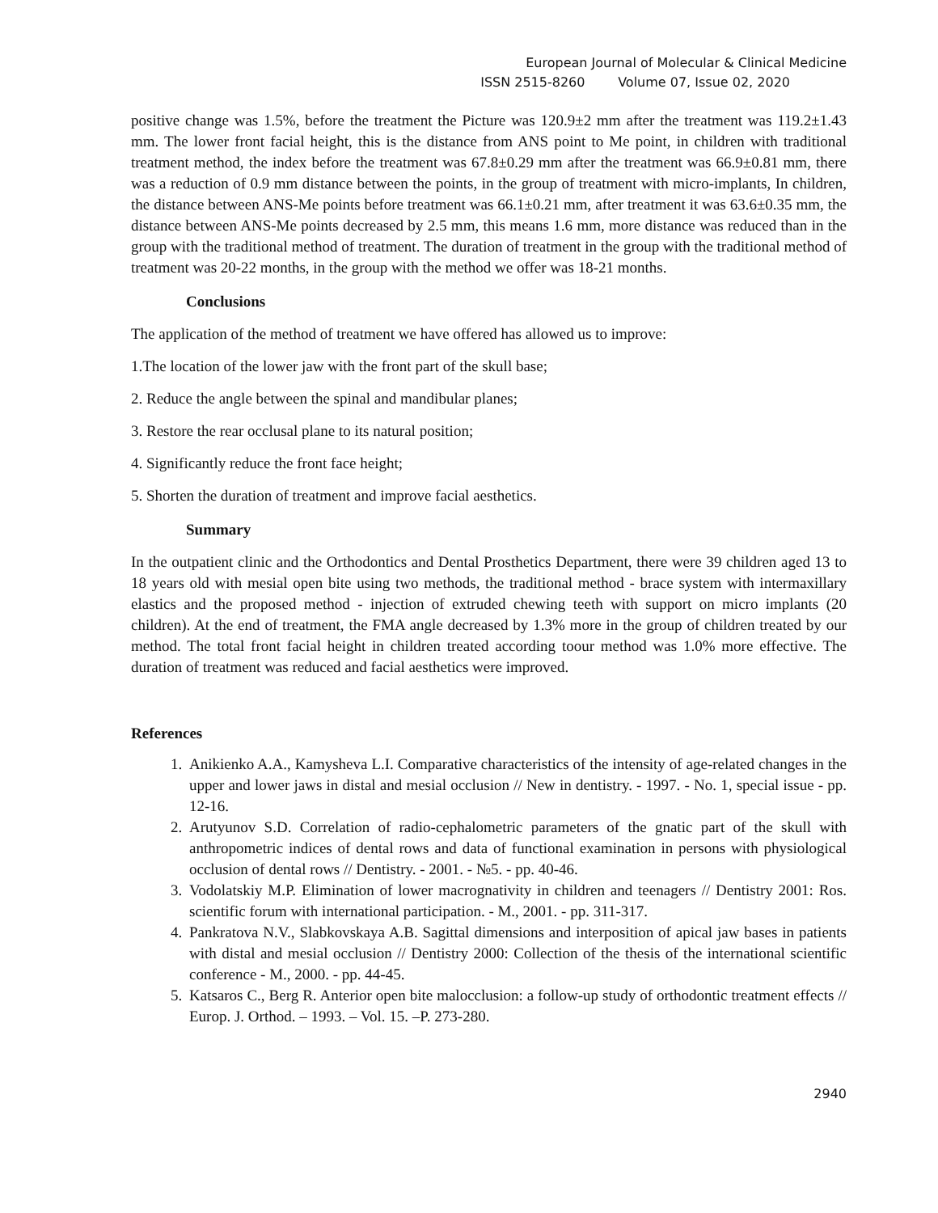European Journal of Molecular & Clinical Medicine
ISSN 2515-8260 Volume 07, Issue 02, 2020
positive change was 1.5%, before the treatment the Picture was 120.9±2 mm after the treatment was 119.2±1.43 mm. The lower front facial height, this is the distance from ANS point to Me point, in children with traditional treatment method, the index before the treatment was 67.8±0.29 mm after the treatment was 66.9±0.81 mm, there was a reduction of 0.9 mm distance between the points, in the group of treatment with micro-implants, In children, the distance between ANS-Me points before treatment was 66.1±0.21 mm, after treatment it was 63.6±0.35 mm, the distance between ANS-Me points decreased by 2.5 mm, this means 1.6 mm, more distance was reduced than in the group with the traditional method of treatment. The duration of treatment in the group with the traditional method of treatment was 20-22 months, in the group with the method we offer was 18-21 months.
Conclusions
The application of the method of treatment we have offered has allowed us to improve:
1.The location of the lower jaw with the front part of the skull base;
2. Reduce the angle between the spinal and mandibular planes;
3. Restore the rear occlusal plane to its natural position;
4. Significantly reduce the front face height;
5. Shorten the duration of treatment and improve facial aesthetics.
Summary
In the outpatient clinic and the Orthodontics and Dental Prosthetics Department, there were 39 children aged 13 to 18 years old with mesial open bite using two methods, the traditional method - brace system with intermaxillary elastics and the proposed method - injection of extruded chewing teeth with support on micro implants (20 children). At the end of treatment, the FMA angle decreased by 1.3% more in the group of children treated by our method. The total front facial height in children treated according toour method was 1.0% more effective. The duration of treatment was reduced and facial aesthetics were improved.
References
1. Anikienko A.A., Kamysheva L.I. Comparative characteristics of the intensity of age-related changes in the upper and lower jaws in distal and mesial occlusion // New in dentistry. - 1997. - No. 1, special issue - pp. 12-16.
2. Arutyunov S.D. Correlation of radio-cephalometric parameters of the gnatic part of the skull with anthropometric indices of dental rows and data of functional examination in persons with physiological occlusion of dental rows // Dentistry. - 2001. - №5. - pp. 40-46.
3. Vodolatskiy M.P. Elimination of lower macrognativity in children and teenagers // Dentistry 2001: Ros. scientific forum with international participation. - M., 2001. - pp. 311-317.
4. Pankratova N.V., Slabkovskaya A.B. Sagittal dimensions and interposition of apical jaw bases in patients with distal and mesial occlusion // Dentistry 2000: Collection of the thesis of the international scientific conference - M., 2000. - pp. 44-45.
5. Katsaros C., Berg R. Anterior open bite malocclusion: a follow-up study of orthodontic treatment effects // Europ. J. Orthod. – 1993. – Vol. 15. –P. 273-280.
2940